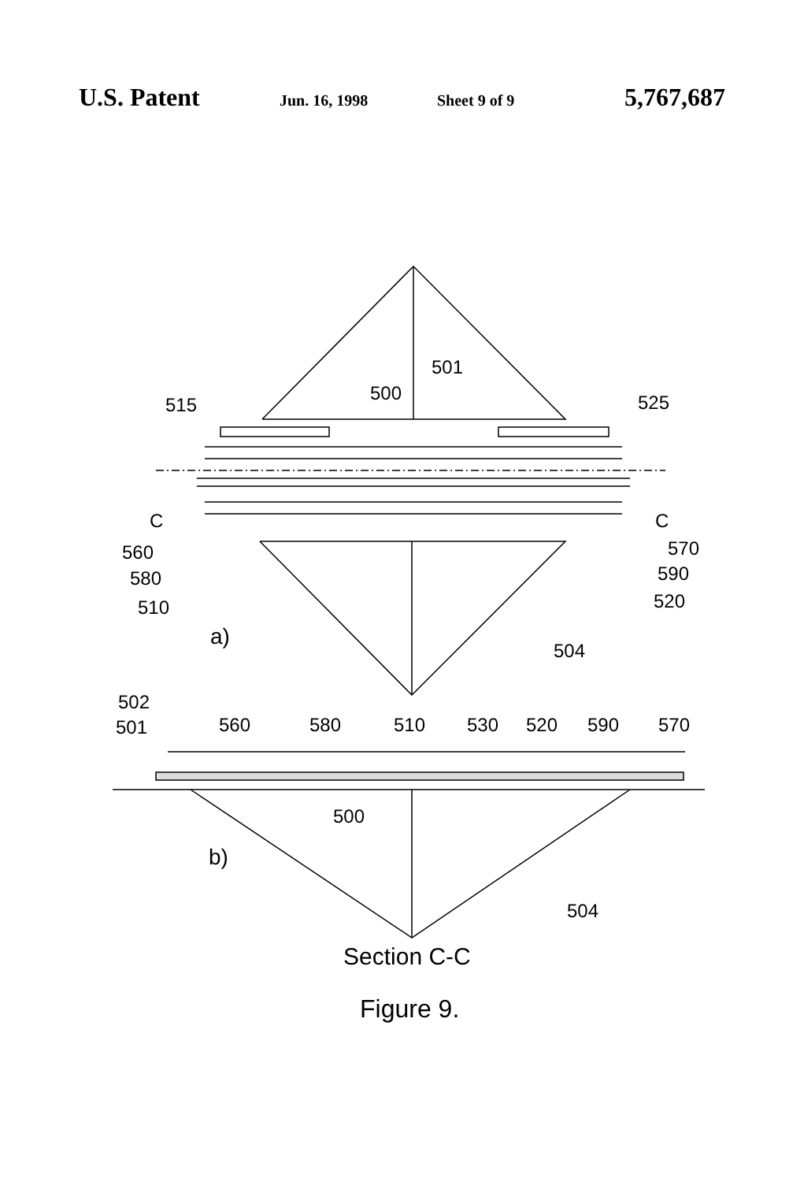U.S. Patent Jun. 16, 1998 Sheet 9 of 9 5,767,687
501
500
515 525
C C
560
580
510
570
590
520
a)
504
502
501 560 580 510 530 520 590 570
500
b)
504
Section C-C
Figure 9.